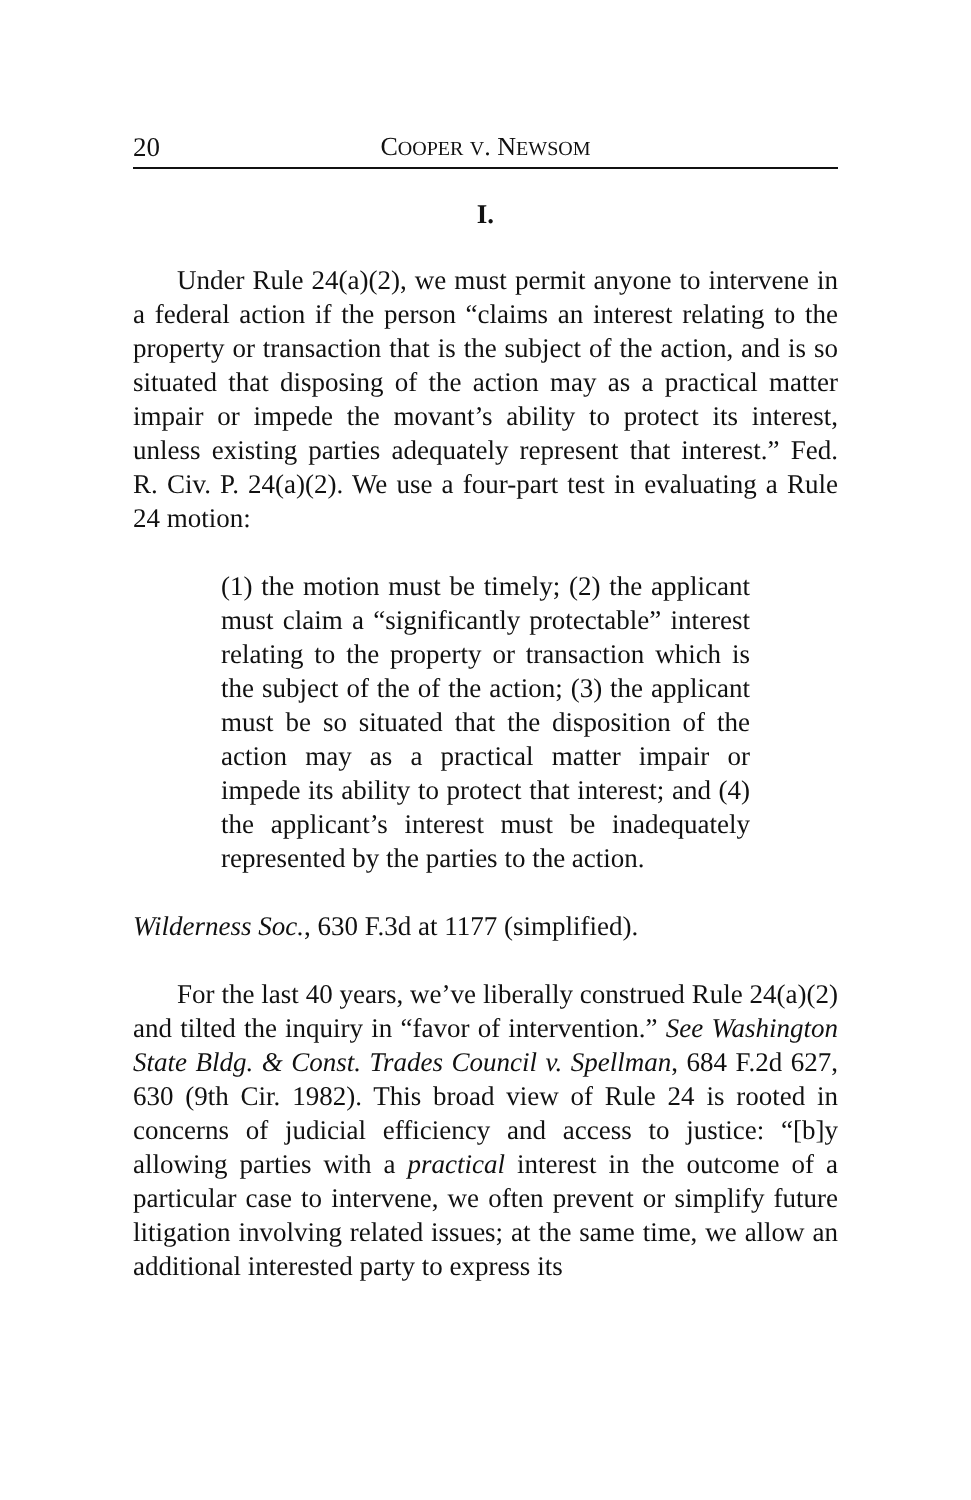20 COOPER V. NEWSOM
I.
Under Rule 24(a)(2), we must permit anyone to intervene in a federal action if the person “claims an interest relating to the property or transaction that is the subject of the action, and is so situated that disposing of the action may as a practical matter impair or impede the movant’s ability to protect its interest, unless existing parties adequately represent that interest.” Fed. R. Civ. P. 24(a)(2). We use a four-part test in evaluating a Rule 24 motion:
(1) the motion must be timely; (2) the applicant must claim a “significantly protectable” interest relating to the property or transaction which is the subject of the of the action; (3) the applicant must be so situated that the disposition of the action may as a practical matter impair or impede its ability to protect that interest; and (4) the applicant’s interest must be inadequately represented by the parties to the action.
Wilderness Soc., 630 F.3d at 1177 (simplified).
For the last 40 years, we’ve liberally construed Rule 24(a)(2) and tilted the inquiry in “favor of intervention.” See Washington State Bldg. & Const. Trades Council v. Spellman, 684 F.2d 627, 630 (9th Cir. 1982). This broad view of Rule 24 is rooted in concerns of judicial efficiency and access to justice: “[b]y allowing parties with a practical interest in the outcome of a particular case to intervene, we often prevent or simplify future litigation involving related issues; at the same time, we allow an additional interested party to express its